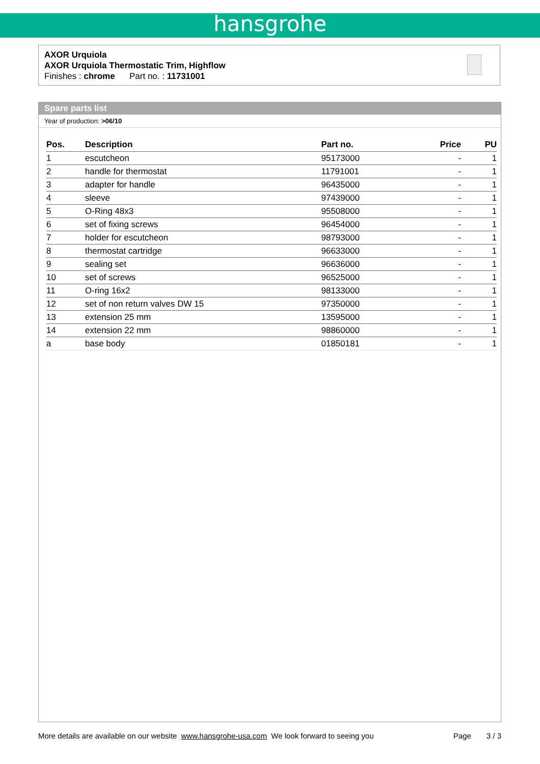hansgrohe
AXOR Urquiola
AXOR Urquiola Thermostatic Trim, Highflow
Finishes : chrome Part no. : 11731001
Spare parts list
Year of production: >06/10
| Pos. | Description | Part no. | Price | PU |
| --- | --- | --- | --- | --- |
| 1 | escutcheon | 95173000 | - | 1 |
| 2 | handle for thermostat | 11791001 | - | 1 |
| 3 | adapter for handle | 96435000 | - | 1 |
| 4 | sleeve | 97439000 | - | 1 |
| 5 | O-Ring 48x3 | 95508000 | - | 1 |
| 6 | set of fixing screws | 96454000 | - | 1 |
| 7 | holder for escutcheon | 98793000 | - | 1 |
| 8 | thermostat cartridge | 96633000 | - | 1 |
| 9 | sealing set | 96636000 | - | 1 |
| 10 | set of screws | 96525000 | - | 1 |
| 11 | O-ring 16x2 | 98133000 | - | 1 |
| 12 | set of non return valves DW 15 | 97350000 | - | 1 |
| 13 | extension 25 mm | 13595000 | - | 1 |
| 14 | extension 22 mm | 98860000 | - | 1 |
| a | base body | 01850181 | - | 1 |
More details are available on our website www.hansgrohe-usa.com We look forward to seeing you Page 3 / 3